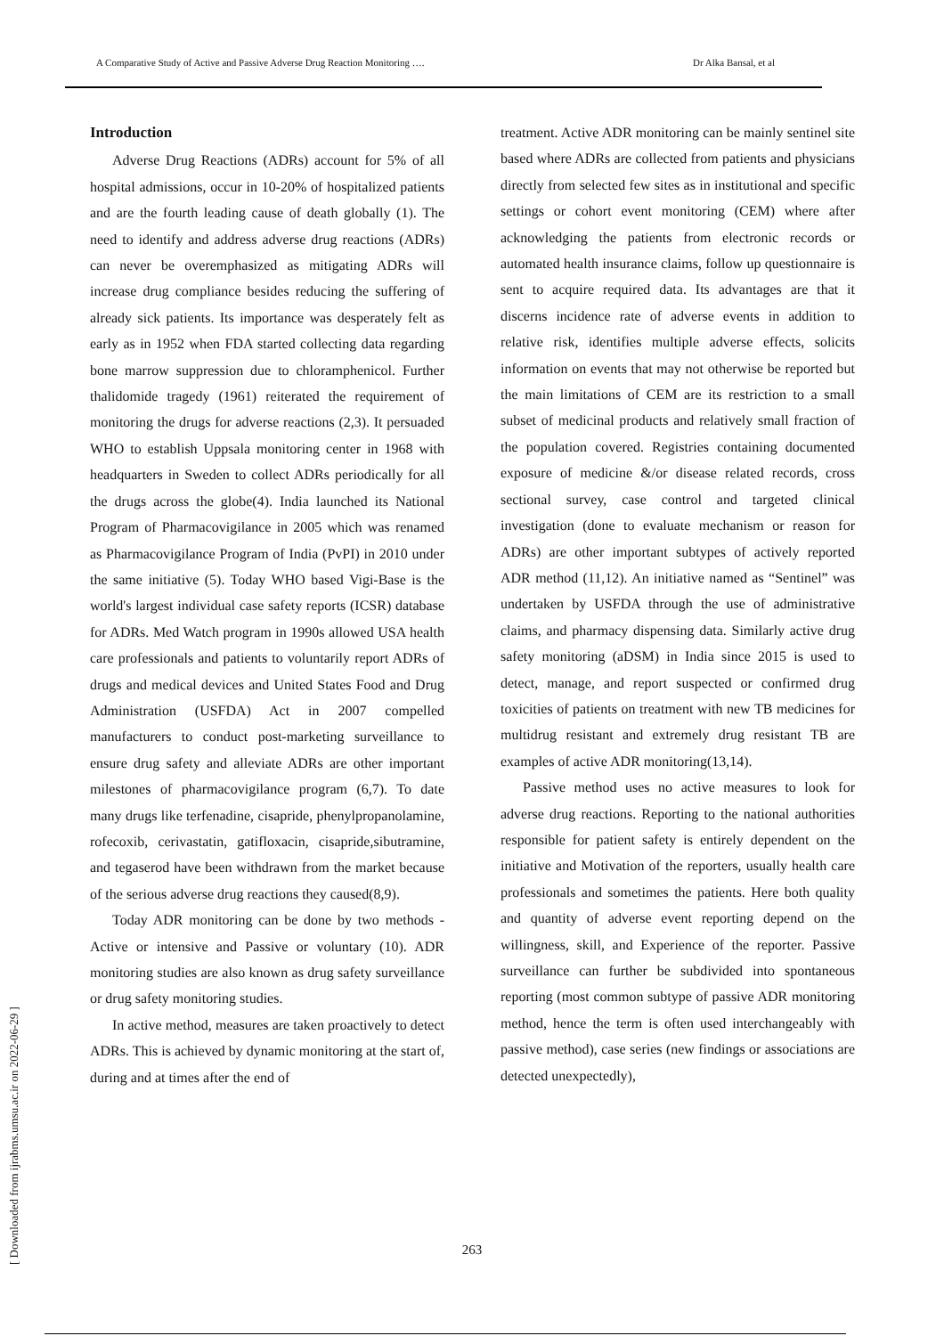A Comparative Study of Active and Passive Adverse Drug Reaction Monitoring …. Dr Alka Bansal, et al
[ Downloaded from ijrabms.umsu.ac.ir on 2022-06-29 ]
Introduction
Adverse Drug Reactions (ADRs) account for 5% of all hospital admissions, occur in 10-20% of hospitalized patients and are the fourth leading cause of death globally (1). The need to identify and address adverse drug reactions (ADRs) can never be overemphasized as mitigating ADRs will increase drug compliance besides reducing the suffering of already sick patients. Its importance was desperately felt as early as in 1952 when FDA started collecting data regarding bone marrow suppression due to chloramphenicol. Further thalidomide tragedy (1961) reiterated the requirement of monitoring the drugs for adverse reactions (2,3). It persuaded WHO to establish Uppsala monitoring center in 1968 with headquarters in Sweden to collect ADRs periodically for all the drugs across the globe(4). India launched its National Program of Pharmacovigilance in 2005 which was renamed as Pharmacovigilance Program of India (PvPI) in 2010 under the same initiative (5). Today WHO based Vigi-Base is the world's largest individual case safety reports (ICSR) database for ADRs. Med Watch program in 1990s allowed USA health care professionals and patients to voluntarily report ADRs of drugs and medical devices and United States Food and Drug Administration (USFDA) Act in 2007 compelled manufacturers to conduct post-marketing surveillance to ensure drug safety and alleviate ADRs are other important milestones of pharmacovigilance program (6,7). To date many drugs like terfenadine, cisapride, phenylpropanolamine, rofecoxib, cerivastatin, gatifloxacin, cisapride,sibutramine, and tegaserod have been withdrawn from the market because of the serious adverse drug reactions they caused(8,9).
Today ADR monitoring can be done by two methods - Active or intensive and Passive or voluntary (10). ADR monitoring studies are also known as drug safety surveillance or drug safety monitoring studies.
In active method, measures are taken proactively to detect ADRs. This is achieved by dynamic monitoring at the start of, during and at times after the end of
treatment. Active ADR monitoring can be mainly sentinel site based where ADRs are collected from patients and physicians directly from selected few sites as in institutional and specific settings or cohort event monitoring (CEM) where after acknowledging the patients from electronic records or automated health insurance claims, follow up questionnaire is sent to acquire required data. Its advantages are that it discerns incidence rate of adverse events in addition to relative risk, identifies multiple adverse effects, solicits information on events that may not otherwise be reported but the main limitations of CEM are its restriction to a small subset of medicinal products and relatively small fraction of the population covered. Registries containing documented exposure of medicine &/or disease related records, cross sectional survey, case control and targeted clinical investigation (done to evaluate mechanism or reason for ADRs) are other important subtypes of actively reported ADR method (11,12). An initiative named as “Sentinel” was undertaken by USFDA through the use of administrative claims, and pharmacy dispensing data. Similarly active drug safety monitoring (aDSM) in India since 2015 is used to detect, manage, and report suspected or confirmed drug toxicities of patients on treatment with new TB medicines for multidrug resistant and extremely drug resistant TB are examples of active ADR monitoring(13,14).
Passive method uses no active measures to look for adverse drug reactions. Reporting to the national authorities responsible for patient safety is entirely dependent on the initiative and Motivation of the reporters, usually health care professionals and sometimes the patients. Here both quality and quantity of adverse event reporting depend on the willingness, skill, and Experience of the reporter. Passive surveillance can further be subdivided into spontaneous reporting (most common subtype of passive ADR monitoring method, hence the term is often used interchangeably with passive method), case series (new findings or associations are detected unexpectedly),
263